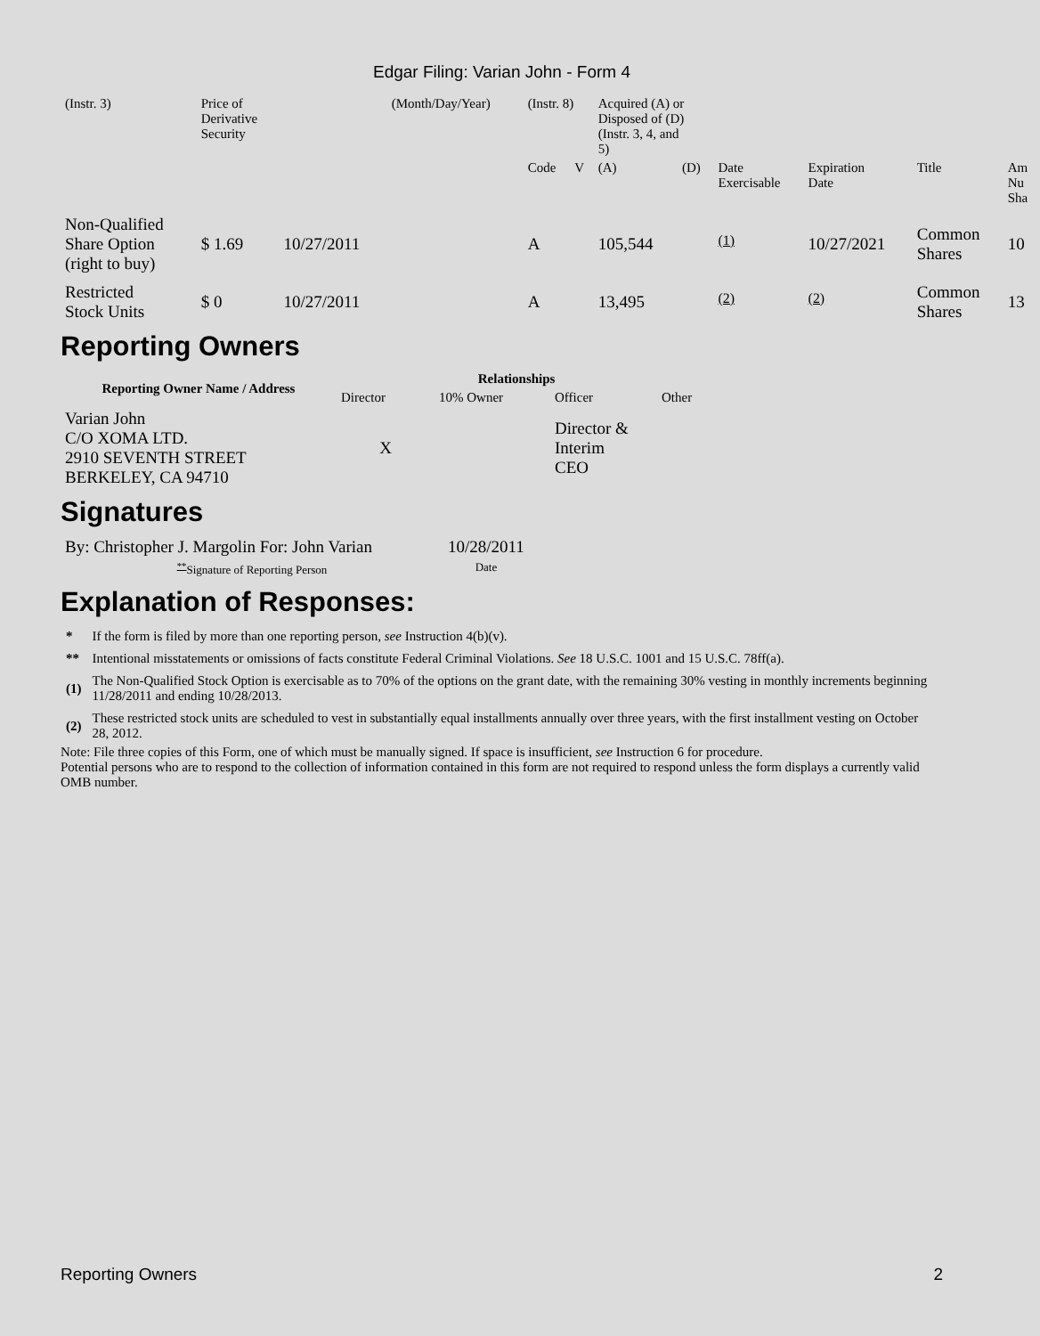Edgar Filing: Varian John - Form 4
| (Instr. 3) | Price of Derivative Security | | (Month/Day/Year) | (Instr. 8) | | Acquired (A) or Disposed of (D) (Instr. 3, 4, and 5) | | | | | |
| | | | | Code | V | (A) | (D) | Date Exercisable | Expiration Date | Title | Am Nu Sha |
| Non-Qualified Share Option (right to buy) | $ 1.69 | 10/27/2011 | | A | | 105,544 | | <sup>(1)</sup> | 10/27/2021 | Common Shares | 10 |
| Restricted Stock Units | $ 0 | 10/27/2011 | | A | | 13,495 | | <sup>(2)</sup> | <sup>(2)</sup> | Common Shares | 13 |
Reporting Owners
| Reporting Owner Name / Address | Relationships | | | |
| --- | --- | --- | --- | --- |
| | Director | 10% Owner | Officer | Other |
| Varian John C/O XOMA LTD. 2910 SEVENTH STREET BERKELEY, CA 94710 | X | | Director & Interim CEO | |
Signatures
| By: Christopher J. Margolin For: John Varian | 10/28/2011 |
| <sup>**</sup> Signature of Reporting Person | Date |
Explanation of Responses:
| * | If the form is filed by more than one reporting person, see Instruction 4(b)(v). |
| ** | Intentional misstatements or omissions of facts constitute Federal Criminal Violations. See 18 U.S.C. 1001 and 15 U.S.C. 78ff(a). |
| (1) | The Non-Qualified Stock Option is exercisable as to 70% of the options on the grant date, with the remaining 30% vesting in monthly increments beginning 11/28/2011 and ending 10/28/2013. |
| (2) | These restricted stock units are scheduled to vest in substantially equal installments annually over three years, with the first installment vesting on October 28, 2012. |
Note: File three copies of this Form, one of which must be manually signed. If space is insufficient, see Instruction 6 for procedure.
Potential persons who are to respond to the collection of information contained in this form are not required to respond unless the form displays a currently valid OMB number.
Reporting Owners 2